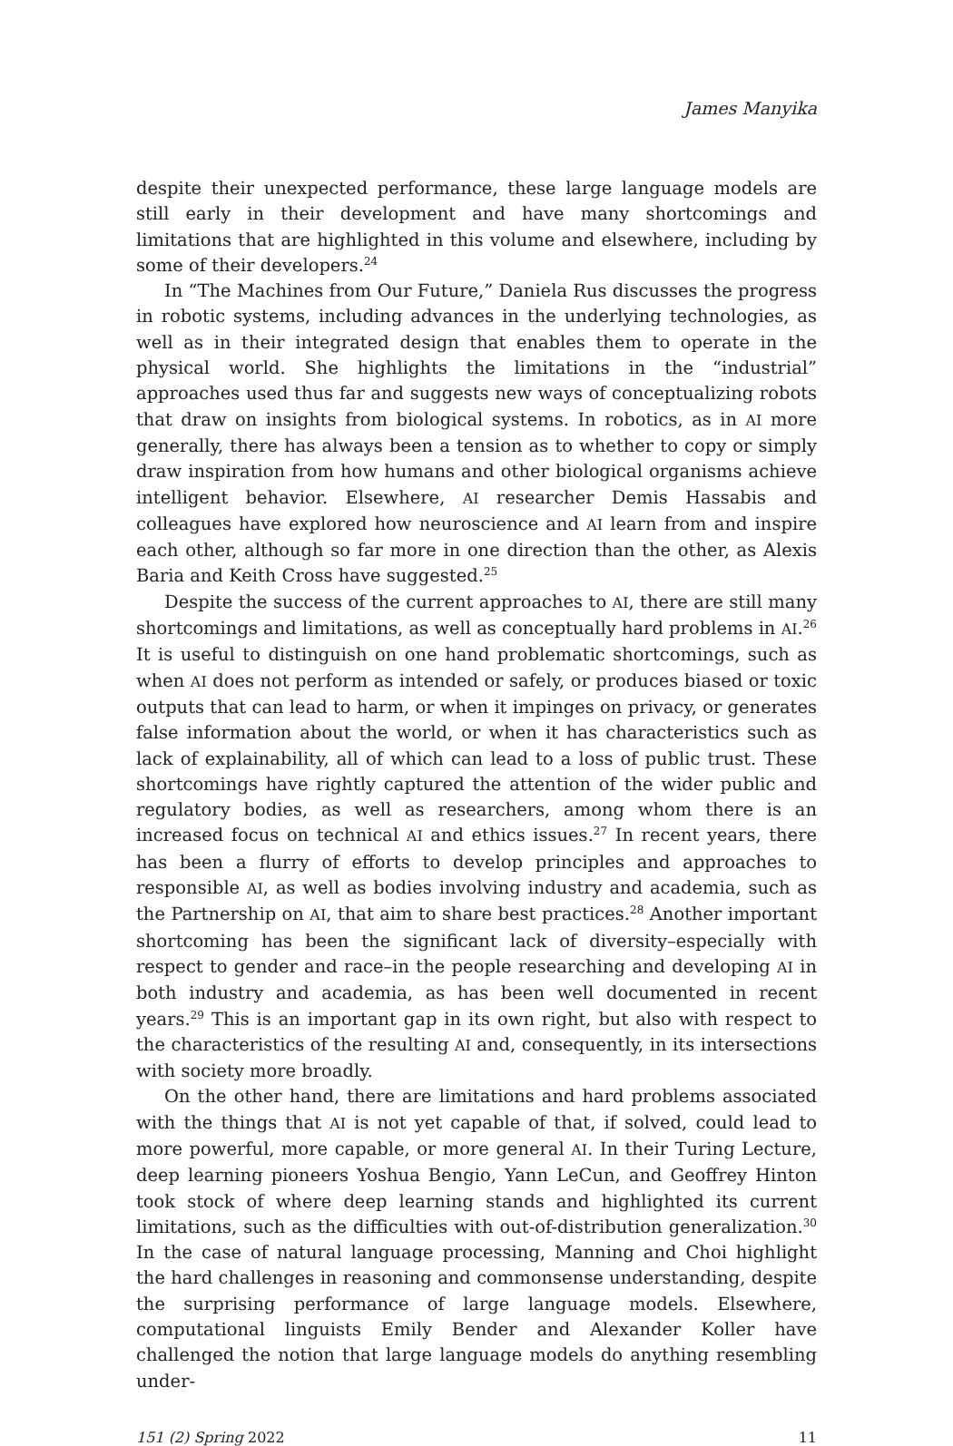James Manyika
despite their unexpected performance, these large language models are still early in their development and have many shortcomings and limitations that are highlighted in this volume and elsewhere, including by some of their developers.<sup>24</sup>
In “The Machines from Our Future,” Daniela Rus discusses the progress in robotic systems, including advances in the underlying technologies, as well as in their integrated design that enables them to operate in the physical world. She highlights the limitations in the “industrial” approaches used thus far and suggests new ways of conceptualizing robots that draw on insights from biological systems. In robotics, as in AI more generally, there has always been a tension as to whether to copy or simply draw inspiration from how humans and other biological organisms achieve intelligent behavior. Elsewhere, AI researcher Demis Hassabis and colleagues have explored how neuroscience and AI learn from and inspire each other, although so far more in one direction than the other, as Alexis Baria and Keith Cross have suggested.<sup>25</sup>
Despite the success of the current approaches to AI, there are still many shortcomings and limitations, as well as conceptually hard problems in AI.<sup>26</sup> It is useful to distinguish on one hand problematic shortcomings, such as when AI does not perform as intended or safely, or produces biased or toxic outputs that can lead to harm, or when it impinges on privacy, or generates false information about the world, or when it has characteristics such as lack of explainability, all of which can lead to a loss of public trust. These shortcomings have rightly captured the attention of the wider public and regulatory bodies, as well as researchers, among whom there is an increased focus on technical AI and ethics issues.<sup>27</sup> In recent years, there has been a flurry of efforts to develop principles and approaches to responsible AI, as well as bodies involving industry and academia, such as the Partnership on AI, that aim to share best practices.<sup>28</sup> Another important shortcoming has been the significant lack of diversity–especially with respect to gender and race–in the people researching and developing AI in both industry and academia, as has been well documented in recent years.<sup>29</sup> This is an important gap in its own right, but also with respect to the characteristics of the resulting AI and, consequently, in its intersections with society more broadly.
On the other hand, there are limitations and hard problems associated with the things that AI is not yet capable of that, if solved, could lead to more powerful, more capable, or more general AI. In their Turing Lecture, deep learning pioneers Yoshua Bengio, Yann LeCun, and Geoffrey Hinton took stock of where deep learning stands and highlighted its current limitations, such as the difficulties with out-of-distribution generalization.<sup>30</sup> In the case of natural language processing, Manning and Choi highlight the hard challenges in reasoning and commonsense understanding, despite the surprising performance of large language models. Elsewhere, computational linguists Emily Bender and Alexander Koller have challenged the notion that large language models do anything resembling under-
151 (2) Spring 2022 11